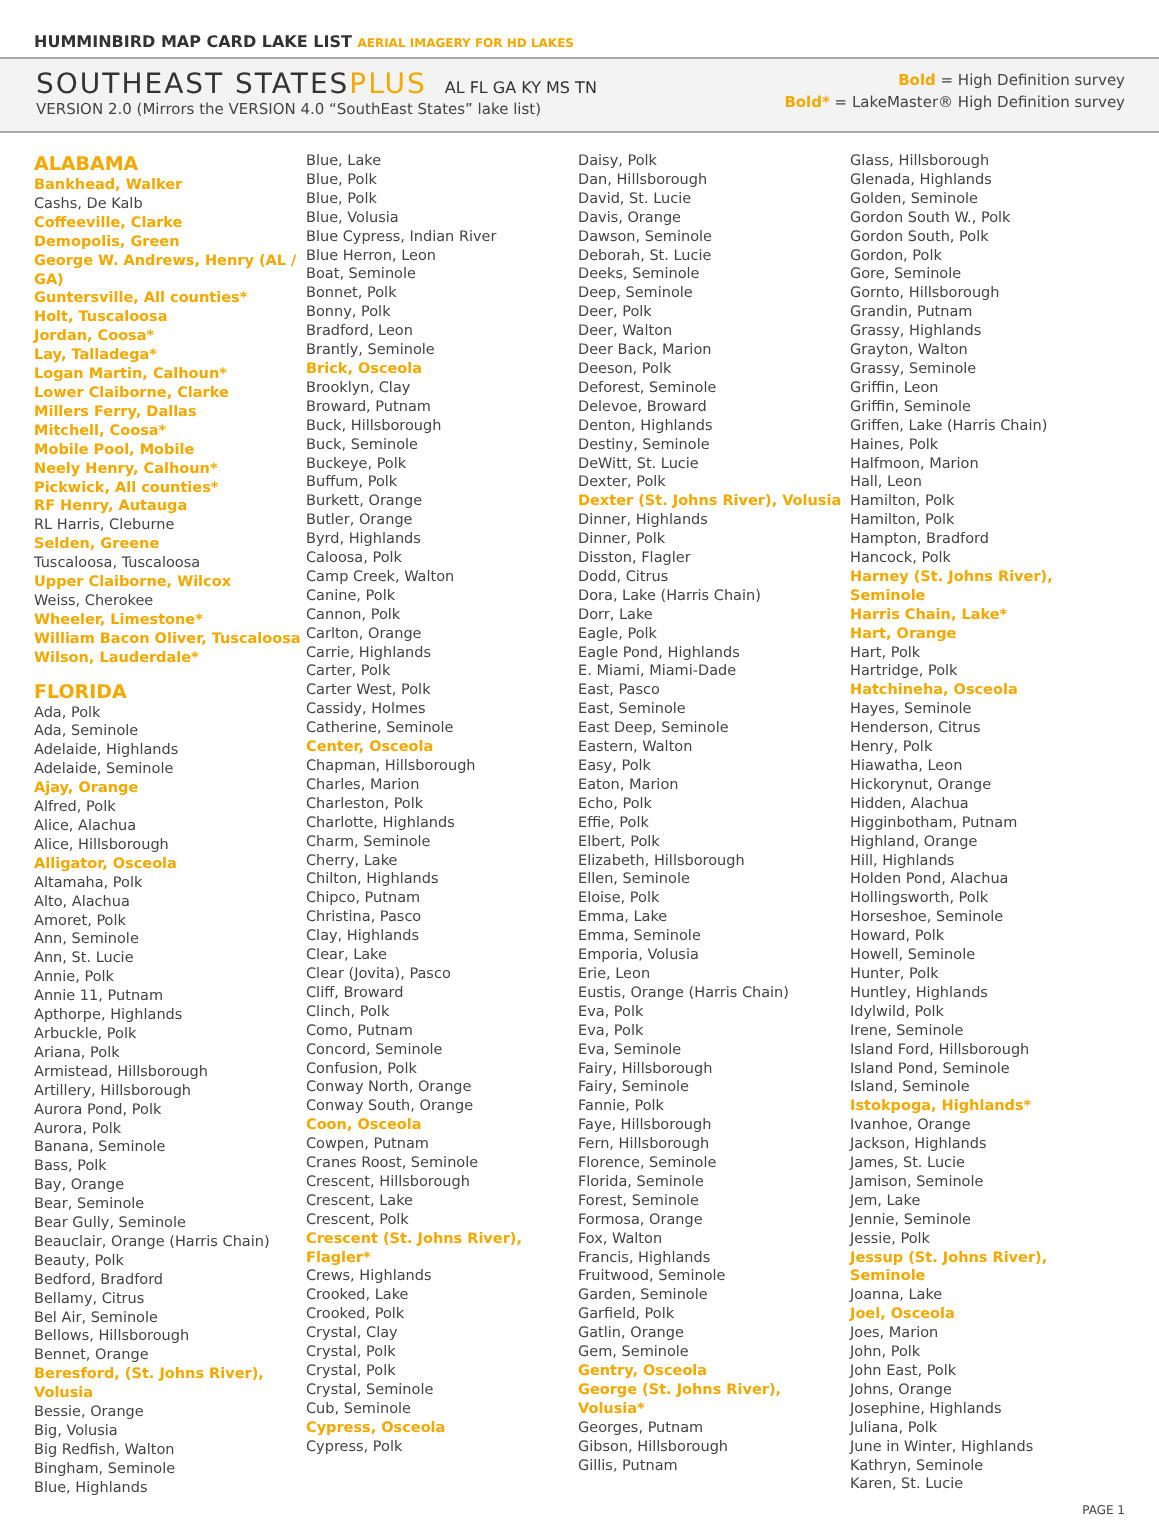HUMMINBIRD MAP CARD LAKE LIST AERIAL IMAGERY FOR HD LAKES
SOUTHEAST STATESPLUS AL FL GA KY MS TN
VERSION 2.0 (Mirrors the VERSION 4.0 “SouthEast States” lake list)
Bold = High Definition survey
Bold* = LakeMaster® High Definition survey
ALABAMA
Bankhead, Walker
Cashs, De Kalb
Coffeeville, Clarke
Demopolis, Green
George W. Andrews, Henry (AL / GA)
Guntersville, All counties*
Holt, Tuscaloosa
Jordan, Coosa*
Lay, Talladega*
Logan Martin, Calhoun*
Lower Claiborne, Clarke
Millers Ferry, Dallas
Mitchell, Coosa*
Mobile Pool, Mobile
Neely Henry, Calhoun*
Pickwick, All counties*
RF Henry, Autauga
RL Harris, Cleburne
Selden, Greene
Tuscaloosa, Tuscaloosa
Upper Claiborne, Wilcox
Weiss, Cherokee
Wheeler, Limestone*
William Bacon Oliver, Tuscaloosa
Wilson, Lauderdale*
FLORIDA
Ada, Polk
Ada, Seminole
Adelaide, Highlands
Adelaide, Seminole
Ajay, Orange
Alfred, Polk
Alice, Alachua
Alice, Hillsborough
Alligator, Osceola
Altamaha, Polk
Alto, Alachua
Amoret, Polk
Ann, Seminole
Ann, St. Lucie
Annie, Polk
Annie 11, Putnam
Apthorpe, Highlands
Arbuckle, Polk
Ariana, Polk
Armistead, Hillsborough
Artillery, Hillsborough
Aurora Pond, Polk
Aurora, Polk
Banana, Seminole
Bass, Polk
Bay, Orange
Bear, Seminole
Bear Gully, Seminole
Beauclair, Orange (Harris Chain)
Beauty, Polk
Bedford, Bradford
Bellamy, Citrus
Bel Air, Seminole
Bellows, Hillsborough
Bennet, Orange
Beresford, (St. Johns River), Volusia
Bessie, Orange
Big, Volusia
Big Redfish, Walton
Bingham, Seminole
Blue, Highlands
Blue, Lake
Blue, Polk
Blue, Polk
Blue, Volusia
Blue Cypress, Indian River
Blue Herron, Leon
Boat, Seminole
Bonnet, Polk
Bonny, Polk
Bradford, Leon
Brantly, Seminole
Brick, Osceola
Brooklyn, Clay
Broward, Putnam
Buck, Hillsborough
Buck, Seminole
Buckeye, Polk
Buffum, Polk
Burkett, Orange
Butler, Orange
Byrd, Highlands
Caloosa, Polk
Camp Creek, Walton
Canine, Polk
Cannon, Polk
Carlton, Orange
Carrie, Highlands
Carter, Polk
Carter West, Polk
Cassidy, Holmes
Catherine, Seminole
Center, Osceola
Chapman, Hillsborough
Charles, Marion
Charleston, Polk
Charlotte, Highlands
Charm, Seminole
Cherry, Lake
Chilton, Highlands
Chipco, Putnam
Christina, Pasco
Clay, Highlands
Clear, Lake
Clear (Jovita), Pasco
Cliff, Broward
Clinch, Polk
Como, Putnam
Concord, Seminole
Confusion, Polk
Conway North, Orange
Conway South, Orange
Coon, Osceola
Cowpen, Putnam
Cranes Roost, Seminole
Crescent, Hillsborough
Crescent, Lake
Crescent, Polk
Crescent (St. Johns River),
Flagler*
Crews, Highlands
Crooked, Lake
Crooked, Polk
Crystal, Clay
Crystal, Polk
Crystal, Polk
Crystal, Seminole
Cub, Seminole
Cypress, Osceola
Cypress, Polk
Daisy, Polk
Dan, Hillsborough
David, St. Lucie
Davis, Orange
Dawson, Seminole
Deborah, St. Lucie
Deeks, Seminole
Deep, Seminole
Deer, Polk
Deer, Walton
Deer Back, Marion
Deeson, Polk
Deforest, Seminole
Delevoe, Broward
Denton, Highlands
Destiny, Seminole
DeWitt, St. Lucie
Dexter, Polk
Dexter (St. Johns River), Volusia
Dinner, Highlands
Dinner, Polk
Disston, Flagler
Dodd, Citrus
Dora, Lake (Harris Chain)
Dorr, Lake
Eagle, Polk
Eagle Pond, Highlands
E. Miami, Miami-Dade
East, Pasco
East, Seminole
East Deep, Seminole
Eastern, Walton
Easy, Polk
Eaton, Marion
Echo, Polk
Effie, Polk
Elbert, Polk
Elizabeth, Hillsborough
Ellen, Seminole
Eloise, Polk
Emma, Lake
Emma, Seminole
Emporia, Volusia
Erie, Leon
Eustis, Orange (Harris Chain)
Eva, Polk
Eva, Polk
Eva, Seminole
Fairy, Hillsborough
Fairy, Seminole
Fannie, Polk
Faye, Hillsborough
Fern, Hillsborough
Florence, Seminole
Florida, Seminole
Forest, Seminole
Formosa, Orange
Fox, Walton
Francis, Highlands
Fruitwood, Seminole
Garden, Seminole
Garfield, Polk
Gatlin, Orange
Gem, Seminole
Gentry, Osceola
George (St. Johns River), Volusia*
Georges, Putnam
Gibson, Hillsborough
Gillis, Putnam
Glass, Hillsborough
Glenada, Highlands
Golden, Seminole
Gordon South W., Polk
Gordon South, Polk
Gordon, Polk
Gore, Seminole
Gornto, Hillsborough
Grandin, Putnam
Grassy, Highlands
Grayton, Walton
Grassy, Seminole
Griffin, Leon
Griffin, Seminole
Griffen, Lake (Harris Chain)
Haines, Polk
Halfmoon, Marion
Hall, Leon
Hamilton, Polk
Hamilton, Polk
Hampton, Bradford
Hancock, Polk
Harney (St. Johns River), Seminole
Harris Chain, Lake*
Hart, Orange
Hart, Polk
Hartridge, Polk
Hatchineha, Osceola
Hayes, Seminole
Henderson, Citrus
Henry, Polk
Hiawatha, Leon
Hickorynut, Orange
Hidden, Alachua
Higginbotham, Putnam
Highland, Orange
Hill, Highlands
Holden Pond, Alachua
Hollingsworth, Polk
Horseshoe, Seminole
Howard, Polk
Howell, Seminole
Hunter, Polk
Huntley, Highlands
Idylwild, Polk
Irene, Seminole
Island Ford, Hillsborough
Island Pond, Seminole
Island, Seminole
Istokpoga, Highlands*
Ivanhoe, Orange
Jackson, Highlands
James, St. Lucie
Jamison, Seminole
Jem, Lake
Jennie, Seminole
Jessie, Polk
Jessup (St. Johns River), Seminole
Joanna, Lake
Joel, Osceola
Joes, Marion
John, Polk
John East, Polk
Johns, Orange
Josephine, Highlands
Juliana, Polk
June in Winter, Highlands
Kathryn, Seminole
Karen, St. Lucie
PAGE 1